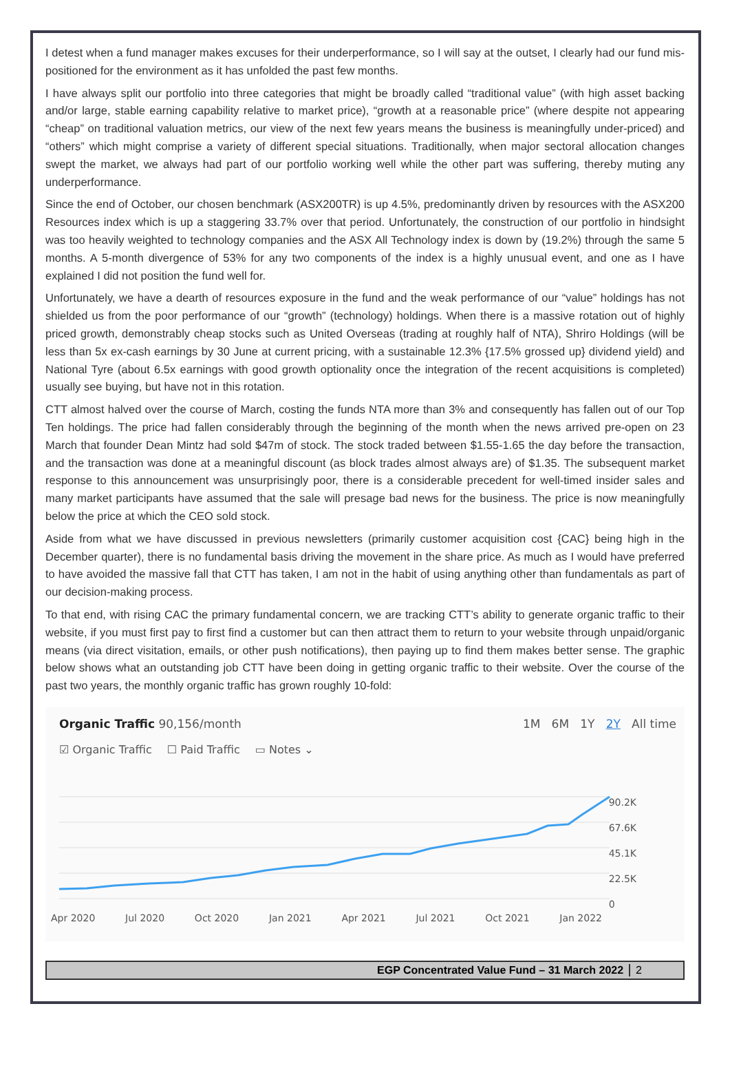I detest when a fund manager makes excuses for their underperformance, so I will say at the outset, I clearly had our fund mis-positioned for the environment as it has unfolded the past few months.
I have always split our portfolio into three categories that might be broadly called “traditional value” (with high asset backing and/or large, stable earning capability relative to market price), “growth at a reasonable price” (where despite not appearing “cheap” on traditional valuation metrics, our view of the next few years means the business is meaningfully under-priced) and “others” which might comprise a variety of different special situations. Traditionally, when major sectoral allocation changes swept the market, we always had part of our portfolio working well while the other part was suffering, thereby muting any underperformance.
Since the end of October, our chosen benchmark (ASX200TR) is up 4.5%, predominantly driven by resources with the ASX200 Resources index which is up a staggering 33.7% over that period. Unfortunately, the construction of our portfolio in hindsight was too heavily weighted to technology companies and the ASX All Technology index is down by (19.2%) through the same 5 months. A 5-month divergence of 53% for any two components of the index is a highly unusual event, and one as I have explained I did not position the fund well for.
Unfortunately, we have a dearth of resources exposure in the fund and the weak performance of our “value” holdings has not shielded us from the poor performance of our “growth” (technology) holdings. When there is a massive rotation out of highly priced growth, demonstrably cheap stocks such as United Overseas (trading at roughly half of NTA), Shriro Holdings (will be less than 5x ex-cash earnings by 30 June at current pricing, with a sustainable 12.3% {17.5% grossed up} dividend yield) and National Tyre (about 6.5x earnings with good growth optionality once the integration of the recent acquisitions is completed) usually see buying, but have not in this rotation.
CTT almost halved over the course of March, costing the funds NTA more than 3% and consequently has fallen out of our Top Ten holdings. The price had fallen considerably through the beginning of the month when the news arrived pre-open on 23 March that founder Dean Mintz had sold $47m of stock. The stock traded between $1.55-1.65 the day before the transaction, and the transaction was done at a meaningful discount (as block trades almost always are) of $1.35. The subsequent market response to this announcement was unsurprisingly poor, there is a considerable precedent for well-timed insider sales and many market participants have assumed that the sale will presage bad news for the business. The price is now meaningfully below the price at which the CEO sold stock.
Aside from what we have discussed in previous newsletters (primarily customer acquisition cost {CAC} being high in the December quarter), there is no fundamental basis driving the movement in the share price. As much as I would have preferred to have avoided the massive fall that CTT has taken, I am not in the habit of using anything other than fundamentals as part of our decision-making process.
To that end, with rising CAC the primary fundamental concern, we are tracking CTT’s ability to generate organic traffic to their website, if you must first pay to first find a customer but can then attract them to return to your website through unpaid/organic means (via direct visitation, emails, or other push notifications), then paying up to find them makes better sense. The graphic below shows what an outstanding job CTT have been doing in getting organic traffic to their website. Over the course of the past two years, the monthly organic traffic has grown roughly 10-fold:
Organic Traffic 90,156/month 1M 6M 1Y 2Y All time
☑ Organic Traffic ☐ Paid Traffic ▭ Notes ⌄
90.2K
67.6K
45.1K
22.5K
0
Apr 2020 Jul 2020 Oct 2020 Jan 2021 Apr 2021 Jul 2021 Oct 2021 Jan 2022
EGP Concentrated Value Fund – 31 March 2022 2